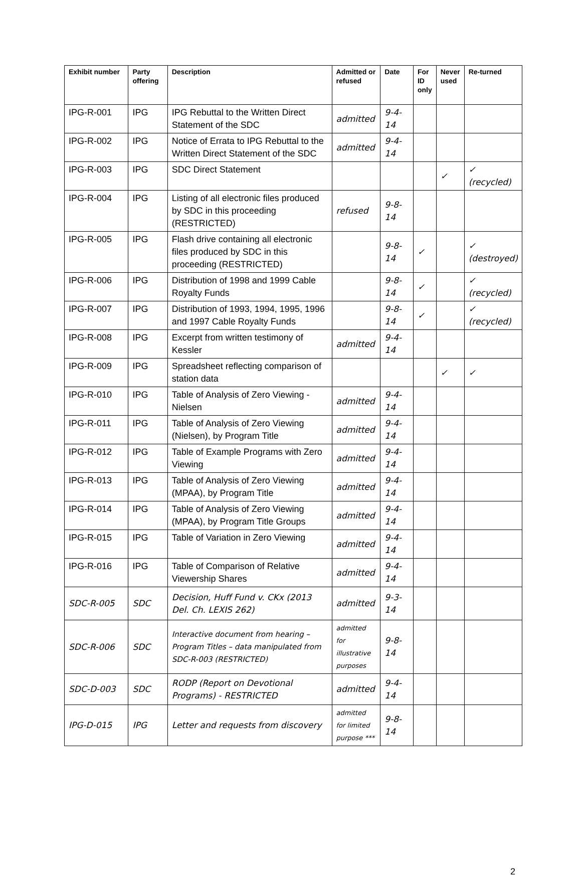| Exhibit number | Party offering | Description | Admitted or refused | Date | For ID only | Never used | Re-turned |
| --- | --- | --- | --- | --- | --- | --- | --- |
| IPG-R-001 | IPG | IPG Rebuttal to the Written Direct Statement of the SDC | admitted | 9-4-14 | | | |
| IPG-R-002 | IPG | Notice of Errata to IPG Rebuttal to the Written Direct Statement of the SDC | admitted | 9-4-14 | | | |
| IPG-R-003 | IPG | SDC Direct Statement | | | | ✓ | ✓ (recycled) |
| IPG-R-004 | IPG | Listing of all electronic files produced by SDC in this proceeding (RESTRICTED) | refused | 9-8-14 | | | |
| IPG-R-005 | IPG | Flash drive containing all electronic files produced by SDC in this proceeding (RESTRICTED) | | 9-8-14 | ✓ | | ✓ (destroyed) |
| IPG-R-006 | IPG | Distribution of 1998 and 1999 Cable Royalty Funds | | 9-8-14 | ✓ | | ✓ (recycled) |
| IPG-R-007 | IPG | Distribution of 1993, 1994, 1995, 1996 and 1997 Cable Royalty Funds | | 9-8-14 | ✓ | | ✓ (recycled) |
| IPG-R-008 | IPG | Excerpt from written testimony of Kessler | admitted | 9-4-14 | | | |
| IPG-R-009 | IPG | Spreadsheet reflecting comparison of station data | | | | ✓ | ✓ |
| IPG-R-010 | IPG | Table of Analysis of Zero Viewing - Nielsen | admitted | 9-4-14 | | | |
| IPG-R-011 | IPG | Table of Analysis of Zero Viewing (Nielsen), by Program Title | admitted | 9-4-14 | | | |
| IPG-R-012 | IPG | Table of Example Programs with Zero Viewing | admitted | 9-4-14 | | | |
| IPG-R-013 | IPG | Table of Analysis of Zero Viewing (MPAA), by Program Title | admitted | 9-4-14 | | | |
| IPG-R-014 | IPG | Table of Analysis of Zero Viewing (MPAA), by Program Title Groups | admitted | 9-4-14 | | | |
| IPG-R-015 | IPG | Table of Variation in Zero Viewing | admitted | 9-4-14 | | | |
| IPG-R-016 | IPG | Table of Comparison of Relative Viewership Shares | admitted | 9-4-14 | | | |
| SDC-R-005 | SDC | Decision, Huff Fund v. CKx (2013 Del. Ch. LEXIS 262) | admitted | 9-3-14 | | | |
| SDC-R-006 | SDC | Interactive document from hearing – Program Titles – data manipulated from SDC-R-003 (RESTRICTED) | admitted for illustrative purposes | 9-8-14 | | | |
| SDC-D-003 | SDC | RODP (Report on Devotional Programs) - RESTRICTED | admitted | 9-4-14 | | | |
| IPG-D-015 | IPG | Letter and requests from discovery | admitted for limited purpose *** | 9-8-14 | | | |
2